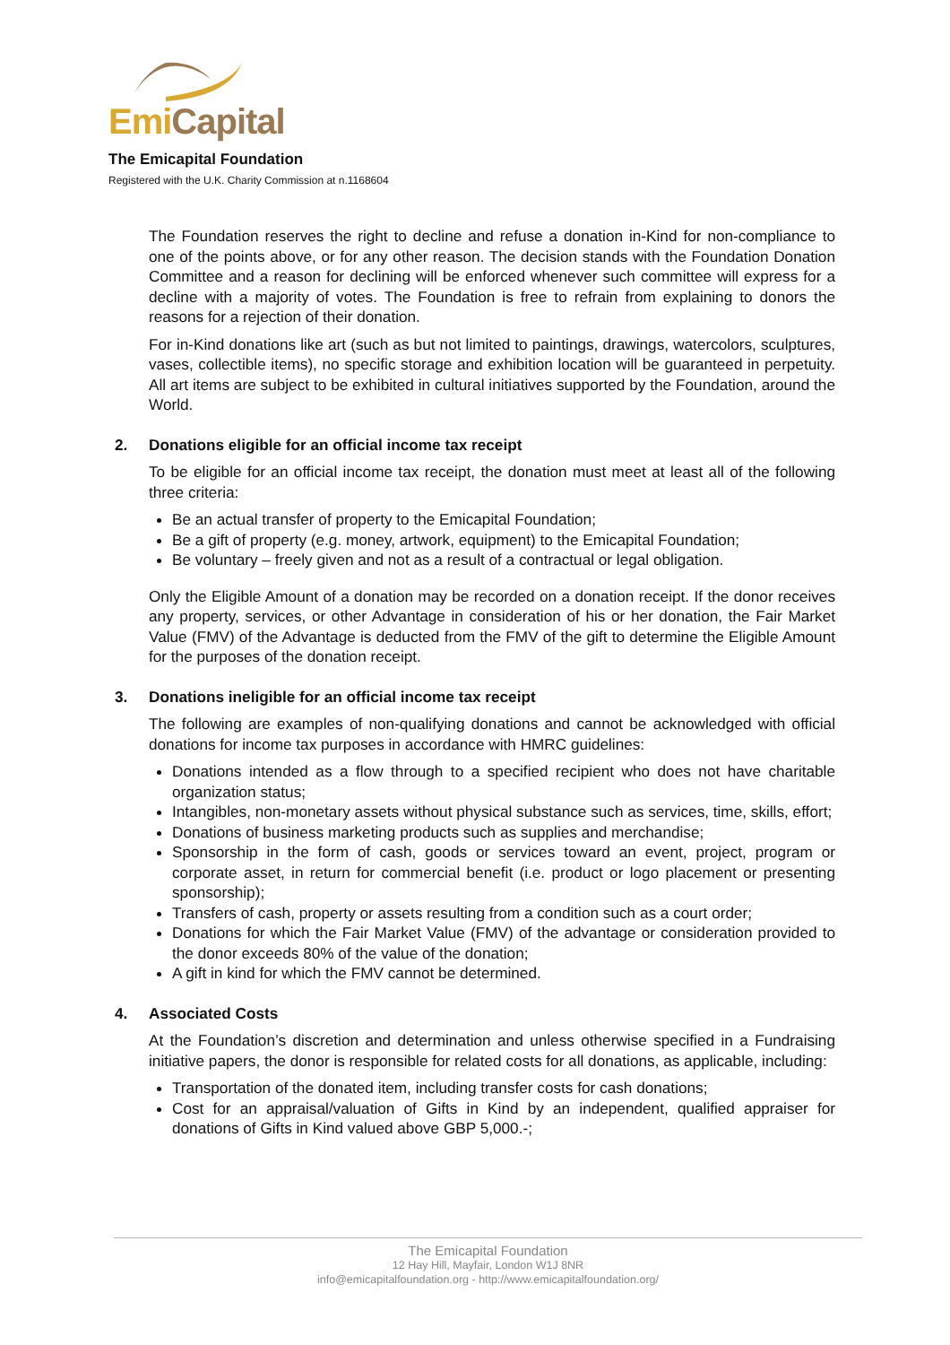Emi Capital
The Emicapital Foundation
Registered with the U.K. Charity Commission at n.1168604
The Foundation reserves the right to decline and refuse a donation in-Kind for non-compliance to one of the points above, or for any other reason. The decision stands with the Foundation Donation Committee and a reason for declining will be enforced whenever such committee will express for a decline with a majority of votes. The Foundation is free to refrain from explaining to donors the reasons for a rejection of their donation.
For in-Kind donations like art (such as but not limited to paintings, drawings, watercolors, sculptures, vases, collectible items), no specific storage and exhibition location will be guaranteed in perpetuity. All art items are subject to be exhibited in cultural initiatives supported by the Foundation, around the World.
2. Donations eligible for an official income tax receipt
To be eligible for an official income tax receipt, the donation must meet at least all of the following three criteria:
Be an actual transfer of property to the Emicapital Foundation;
Be a gift of property (e.g. money, artwork, equipment) to the Emicapital Foundation;
Be voluntary – freely given and not as a result of a contractual or legal obligation.
Only the Eligible Amount of a donation may be recorded on a donation receipt. If the donor receives any property, services, or other Advantage in consideration of his or her donation, the Fair Market Value (FMV) of the Advantage is deducted from the FMV of the gift to determine the Eligible Amount for the purposes of the donation receipt.
3. Donations ineligible for an official income tax receipt
The following are examples of non-qualifying donations and cannot be acknowledged with official donations for income tax purposes in accordance with HMRC guidelines:
Donations intended as a flow through to a specified recipient who does not have charitable organization status;
Intangibles, non-monetary assets without physical substance such as services, time, skills, effort;
Donations of business marketing products such as supplies and merchandise;
Sponsorship in the form of cash, goods or services toward an event, project, program or corporate asset, in return for commercial benefit (i.e. product or logo placement or presenting sponsorship);
Transfers of cash, property or assets resulting from a condition such as a court order;
Donations for which the Fair Market Value (FMV) of the advantage or consideration provided to the donor exceeds 80% of the value of the donation;
A gift in kind for which the FMV cannot be determined.
4. Associated Costs
At the Foundation’s discretion and determination and unless otherwise specified in a Fundraising initiative papers, the donor is responsible for related costs for all donations, as applicable, including:
Transportation of the donated item, including transfer costs for cash donations;
Cost for an appraisal/valuation of Gifts in Kind by an independent, qualified appraiser for donations of Gifts in Kind valued above GBP 5,000.-;
The Emicapital Foundation
12 Hay Hill, Mayfair, London W1J 8NR
info@emicapitalfoundation.org - http://www.emicapitalfoundation.org/